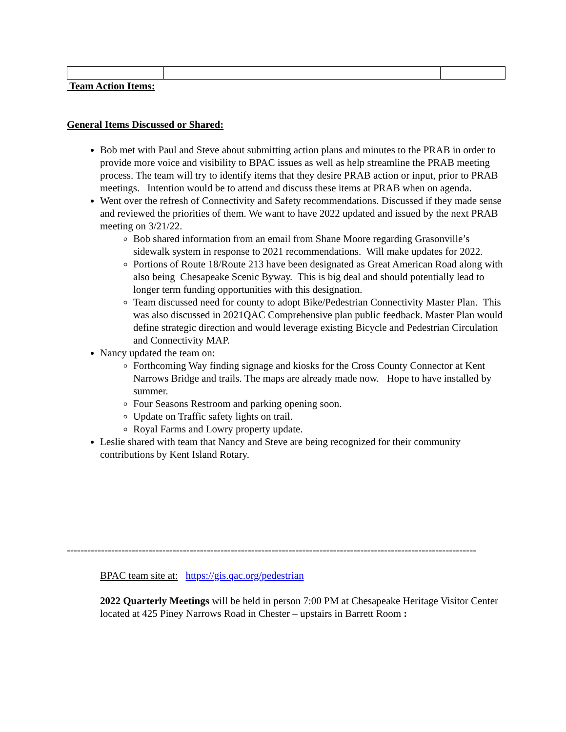Team Action Items:
General Items Discussed or Shared:
Bob met with Paul and Steve about submitting action plans and minutes to the PRAB in order to provide more voice and visibility to BPAC issues as well as help streamline the PRAB meeting process. The team will try to identify items that they desire PRAB action or input, prior to PRAB meetings. Intention would be to attend and discuss these items at PRAB when on agenda.
Went over the refresh of Connectivity and Safety recommendations. Discussed if they made sense and reviewed the priorities of them. We want to have 2022 updated and issued by the next PRAB meeting on 3/21/22.
Bob shared information from an email from Shane Moore regarding Grasonville’s sidewalk system in response to 2021 recommendations. Will make updates for 2022.
Portions of Route 18/Route 213 have been designated as Great American Road along with also being Chesapeake Scenic Byway. This is big deal and should potentially lead to longer term funding opportunities with this designation.
Team discussed need for county to adopt Bike/Pedestrian Connectivity Master Plan. This was also discussed in 2021QAC Comprehensive plan public feedback. Master Plan would define strategic direction and would leverage existing Bicycle and Pedestrian Circulation and Connectivity MAP.
Nancy updated the team on:
Forthcoming Way finding signage and kiosks for the Cross County Connector at Kent Narrows Bridge and trails. The maps are already made now. Hope to have installed by summer.
Four Seasons Restroom and parking opening soon.
Update on Traffic safety lights on trail.
Royal Farms and Lowry property update.
Leslie shared with team that Nancy and Steve are being recognized for their community contributions by Kent Island Rotary.
------------------------------------------------------------------------------------------------------------------------
BPAC team site at: https://gis.qac.org/pedestrian
2022 Quarterly Meetings will be held in person 7:00 PM at Chesapeake Heritage Visitor Center located at 425 Piney Narrows Road in Chester – upstairs in Barrett Room :